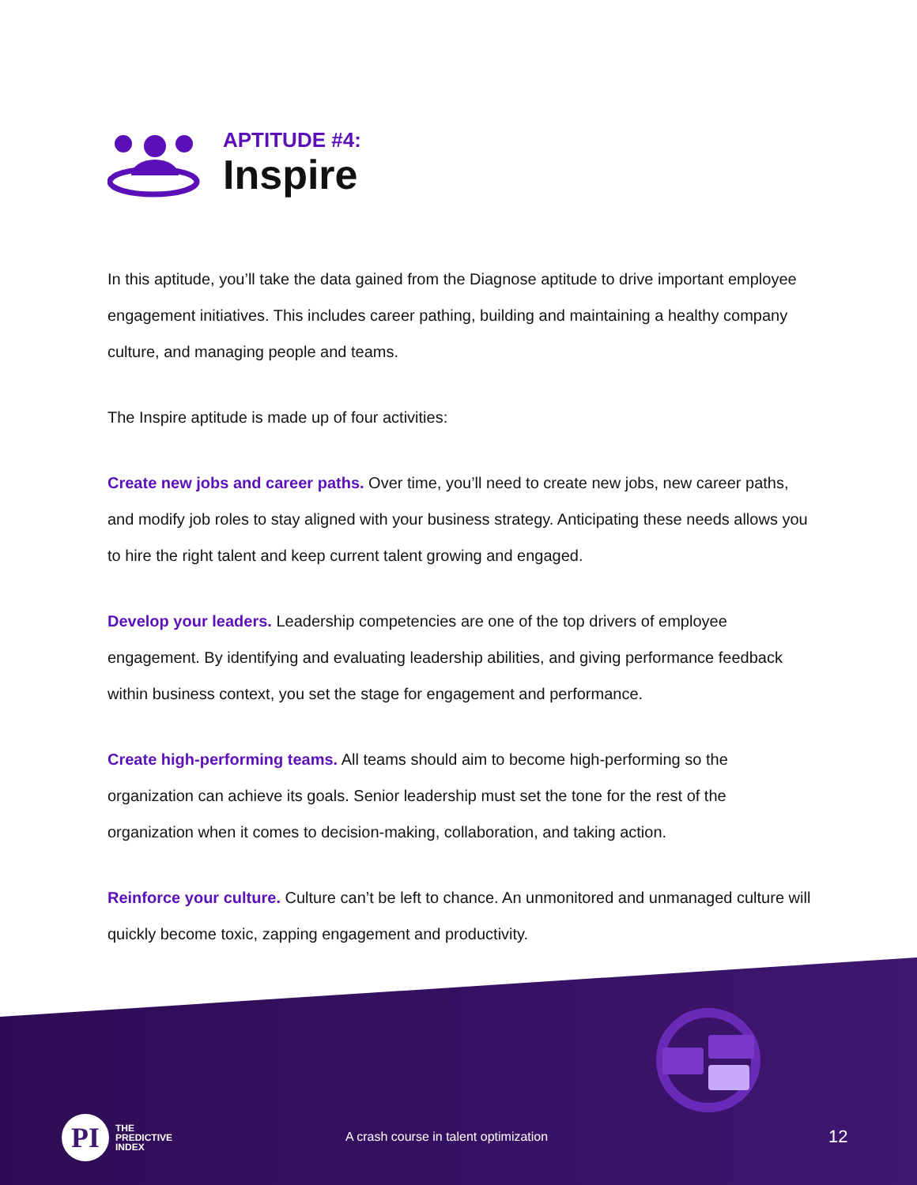APTITUDE #4:
Inspire
In this aptitude, you’ll take the data gained from the Diagnose aptitude to drive important employee engagement initiatives. This includes career pathing, building and maintaining a healthy company culture, and managing people and teams.
The Inspire aptitude is made up of four activities:
Create new jobs and career paths. Over time, you’ll need to create new jobs, new career paths, and modify job roles to stay aligned with your business strategy. Anticipating these needs allows you to hire the right talent and keep current talent growing and engaged.
Develop your leaders. Leadership competencies are one of the top drivers of employee engagement. By identifying and evaluating leadership abilities, and giving performance feedback within business context, you set the stage for engagement and performance.
Create high-performing teams. All teams should aim to become high-performing so the organization can achieve its goals. Senior leadership must set the tone for the rest of the organization when it comes to decision-making, collaboration, and taking action.
Reinforce your culture. Culture can’t be left to chance. An unmonitored and unmanaged culture will quickly become toxic, zapping engagement and productivity.
PI
THE
PREDICTIVE
INDEX
A crash course in talent optimization
12